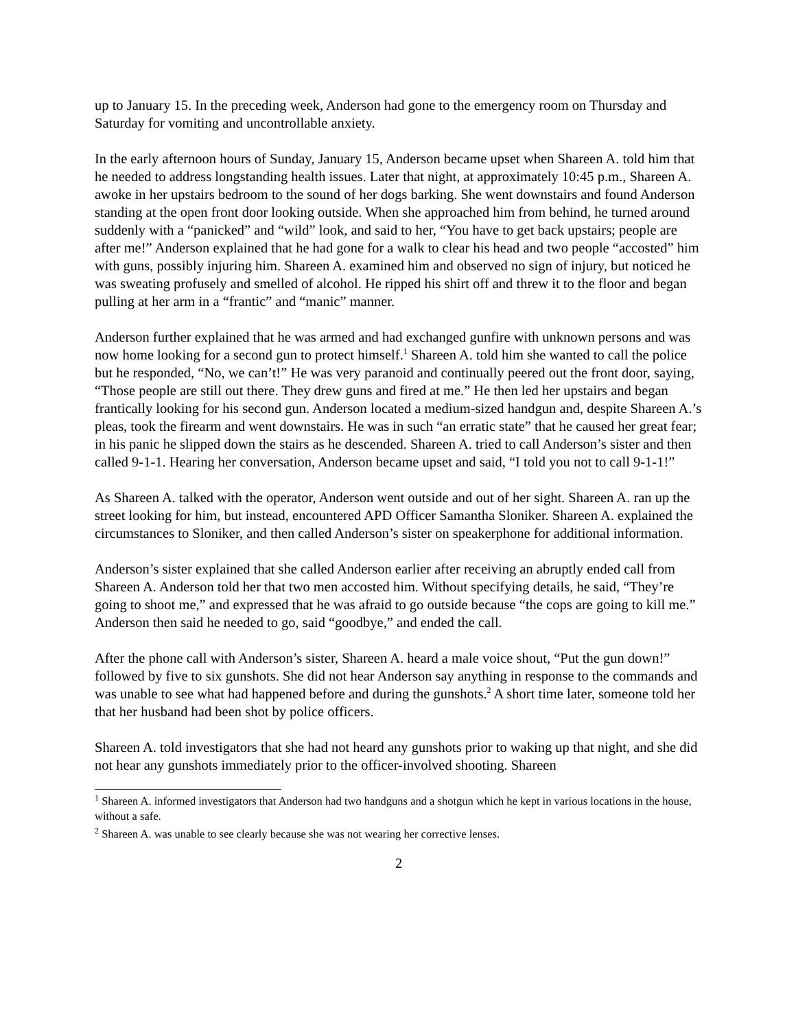up to January 15. In the preceding week, Anderson had gone to the emergency room on Thursday and Saturday for vomiting and uncontrollable anxiety.
In the early afternoon hours of Sunday, January 15, Anderson became upset when Shareen A. told him that he needed to address longstanding health issues. Later that night, at approximately 10:45 p.m., Shareen A. awoke in her upstairs bedroom to the sound of her dogs barking. She went downstairs and found Anderson standing at the open front door looking outside. When she approached him from behind, he turned around suddenly with a “panicked” and “wild” look, and said to her, “You have to get back upstairs; people are after me!” Anderson explained that he had gone for a walk to clear his head and two people “accosted” him with guns, possibly injuring him. Shareen A. examined him and observed no sign of injury, but noticed he was sweating profusely and smelled of alcohol. He ripped his shirt off and threw it to the floor and began pulling at her arm in a “frantic” and “manic” manner.
Anderson further explained that he was armed and had exchanged gunfire with unknown persons and was now home looking for a second gun to protect himself.<sup>1</sup> Shareen A. told him she wanted to call the police but he responded, “No, we can’t!” He was very paranoid and continually peered out the front door, saying, “Those people are still out there. They drew guns and fired at me.” He then led her upstairs and began frantically looking for his second gun. Anderson located a medium-sized handgun and, despite Shareen A.’s pleas, took the firearm and went downstairs. He was in such “an erratic state” that he caused her great fear; in his panic he slipped down the stairs as he descended. Shareen A. tried to call Anderson’s sister and then called 9-1-1. Hearing her conversation, Anderson became upset and said, “I told you not to call 9-1-1!”
As Shareen A. talked with the operator, Anderson went outside and out of her sight. Shareen A. ran up the street looking for him, but instead, encountered APD Officer Samantha Sloniker. Shareen A. explained the circumstances to Sloniker, and then called Anderson’s sister on speakerphone for additional information.
Anderson’s sister explained that she called Anderson earlier after receiving an abruptly ended call from Shareen A. Anderson told her that two men accosted him. Without specifying details, he said, “They’re going to shoot me,” and expressed that he was afraid to go outside because “the cops are going to kill me.” Anderson then said he needed to go, said “goodbye,” and ended the call.
After the phone call with Anderson’s sister, Shareen A. heard a male voice shout, “Put the gun down!” followed by five to six gunshots. She did not hear Anderson say anything in response to the commands and was unable to see what had happened before and during the gunshots.<sup>2</sup> A short time later, someone told her that her husband had been shot by police officers.
Shareen A. told investigators that she had not heard any gunshots prior to waking up that night, and she did not hear any gunshots immediately prior to the officer-involved shooting. Shareen
<sup>1</sup> Shareen A. informed investigators that Anderson had two handguns and a shotgun which he kept in various locations in the house, without a safe.
<sup>2</sup> Shareen A. was unable to see clearly because she was not wearing her corrective lenses.
2